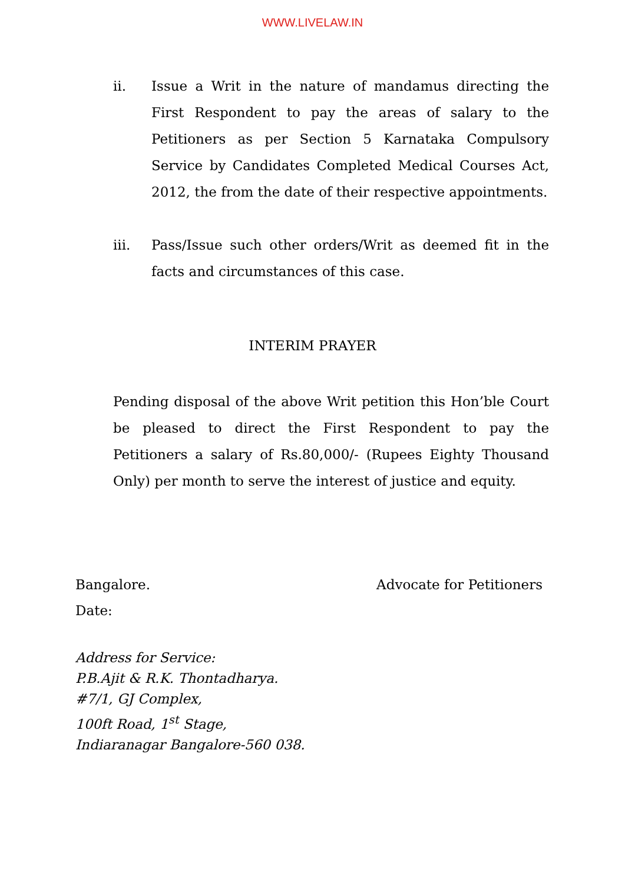WWW.LIVELAW.IN
ii. Issue a Writ in the nature of mandamus directing the First Respondent to pay the areas of salary to the Petitioners as per Section 5 Karnataka Compulsory Service by Candidates Completed Medical Courses Act, 2012, the from the date of their respective appointments.
iii. Pass/Issue such other orders/Writ as deemed fit in the facts and circumstances of this case.
INTERIM PRAYER
Pending disposal of the above Writ petition this Hon’ble Court be pleased to direct the First Respondent to pay the Petitioners a salary of Rs.80,000/- (Rupees Eighty Thousand Only) per month to serve the interest of justice and equity.
Bangalore. Advocate for Petitioners
Date:
Address for Service:
P.B.Ajit & R.K. Thontadharya.
#7/1, GJ Complex,
100ft Road, 1<sup>st</sup> Stage,
Indiaranagar Bangalore-560 038.